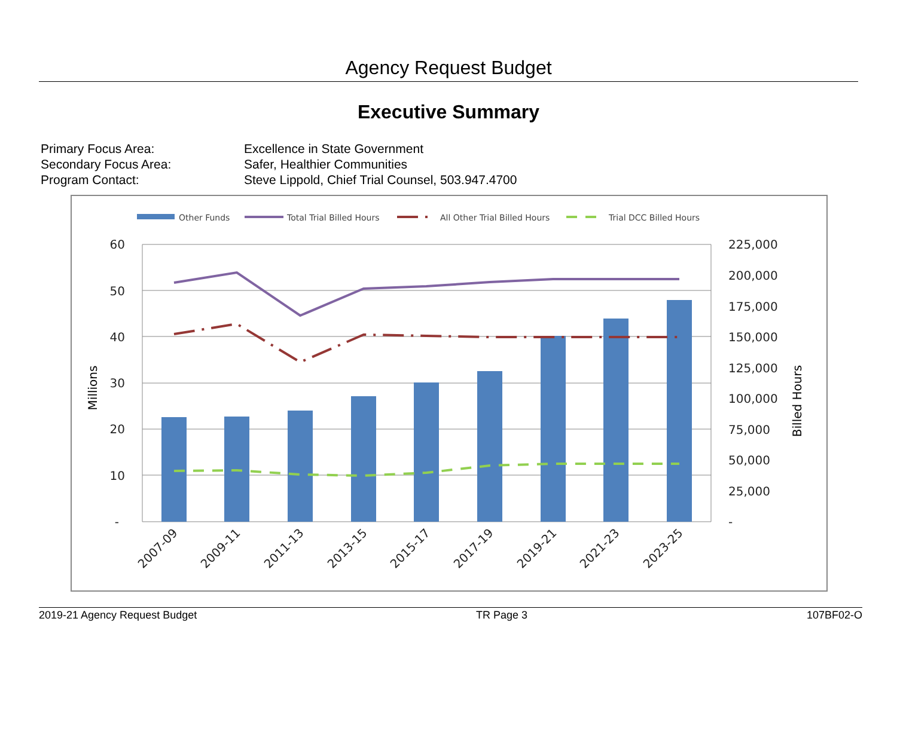Agency Request Budget
Executive Summary
Primary Focus Area: Excellence in State Government
Secondary Focus Area: Safer, Healthier Communities
Program Contact: Steve Lippold, Chief Trial Counsel, 503.947.4700
Other Funds
Total Trial Billed Hours
All Other Trial Billed Hours
Trial DCC Billed Hours
60
50
40
30
20
10
-
225,000
200,000
175,000
150,000
125,000
100,000
75,000
50,000
25,000
-
Millions
Billed Hours
2007-09
2009-11
2011-13
2013-15
2015-17
2017-19
2019-21
2021-23
2023-25
2019-21 Agency Request Budget TR Page 3 107BF02-O